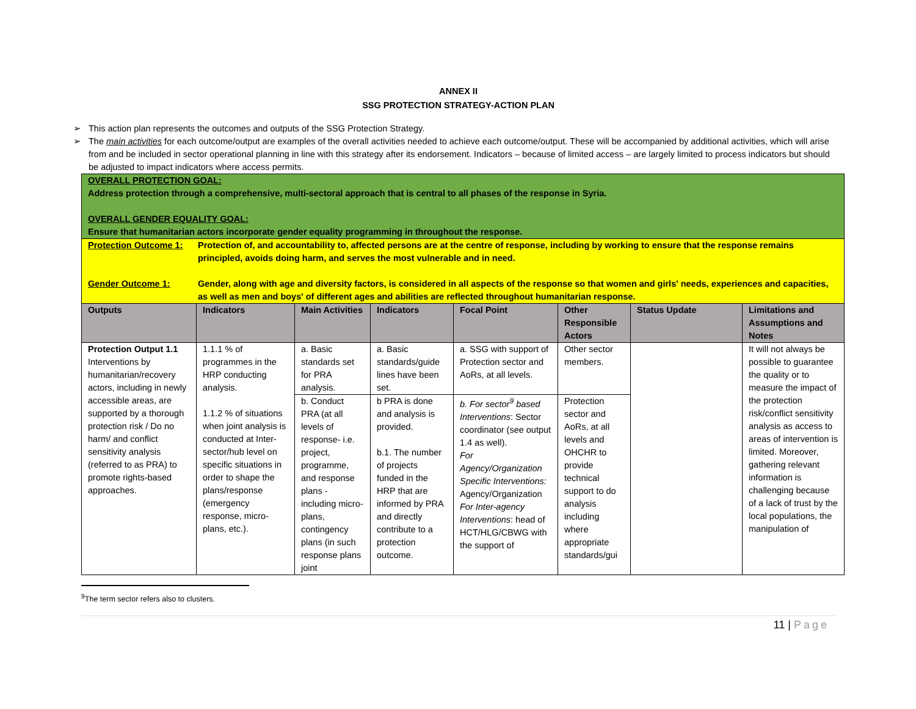ANNEX II
SSG PROTECTION STRATEGY-ACTION PLAN
➢ This action plan represents the outcomes and outputs of the SSG Protection Strategy.
➢ The main activities for each outcome/output are examples of the overall activities needed to achieve each outcome/output. These will be accompanied by additional activities, which will arise from and be included in sector operational planning in line with this strategy after its endorsement. Indicators – because of limited access – are largely limited to process indicators but should be adjusted to impact indicators where access permits.
| OVERALL PROTECTION GOAL: Address protection through a comprehensive, multi-sectoral approach that is central to all phases of the response in Syria. OVERALL GENDER EQUALITY GOAL: Ensure that humanitarian actors incorporate gender equality programming in throughout the response. | | | | | | | |
| Protection Outcome 1: Protection of, and accountability to, affected persons are at the centre of response, including by working to ensure that the response remains principled, avoids doing harm, and serves the most vulnerable and in need. Gender Outcome 1: Gender, along with age and diversity factors, is considered in all aspects of the response so that women and girls' needs, experiences and capacities, as well as men and boys' of different ages and abilities are reflected throughout humanitarian response. | | | | | | | |
| Outputs | Indicators | Main Activities | Indicators | Focal Point | Other Responsible Actors | Status Update | Limitations and Assumptions and Notes |
| Protection Output 1.1 Interventions by humanitarian/recovery actors, including in newly accessible areas, are supported by a thorough protection risk / Do no harm/ and conflict sensitivity analysis (referred to as PRA) to promote rights-based approaches. | 1.1.1 % of programmes in the HRP conducting analysis. 1.1.2 % of situations when joint analysis is conducted at Inter-sector/hub level on specific situations in order to shape the plans/response (emergency response, micro-plans, etc.). | a. Basic standards set for PRA analysis. | a. Basic standards/guide lines have been set. | a. SSG with support of Protection sector and AoRs, at all levels. | Other sector members. | | It will not always be possible to guarantee the quality or to measure the impact of the protection risk/conflict sensitivity analysis as access to areas of intervention is limited. Moreover, gathering relevant information is challenging because of a lack of trust by the local populations, the manipulation of |
| | | b. Conduct PRA (at all levels of response- i.e. project, programme, and response plans - including micro-plans, contingency plans (in such response plans joint | b PRA is done and analysis is provided. b.1. The number of projects funded in the HRP that are informed by PRA and directly contribute to a protection outcome. | b. For sector<sup>9</sup> based Interventions : Sector coordinator (see output 1.4 as well). For Agency/Organization Specific Interventions: Agency/Organization For Inter-agency Interventions : head of HCT/HLG/CBWG with the support of | Protection sector and AoRs, at all levels and OHCHR to provide technical support to do analysis including where appropriate standards/gui | | |
<sup>9</sup> The term sector refers also to clusters.
11 | Page